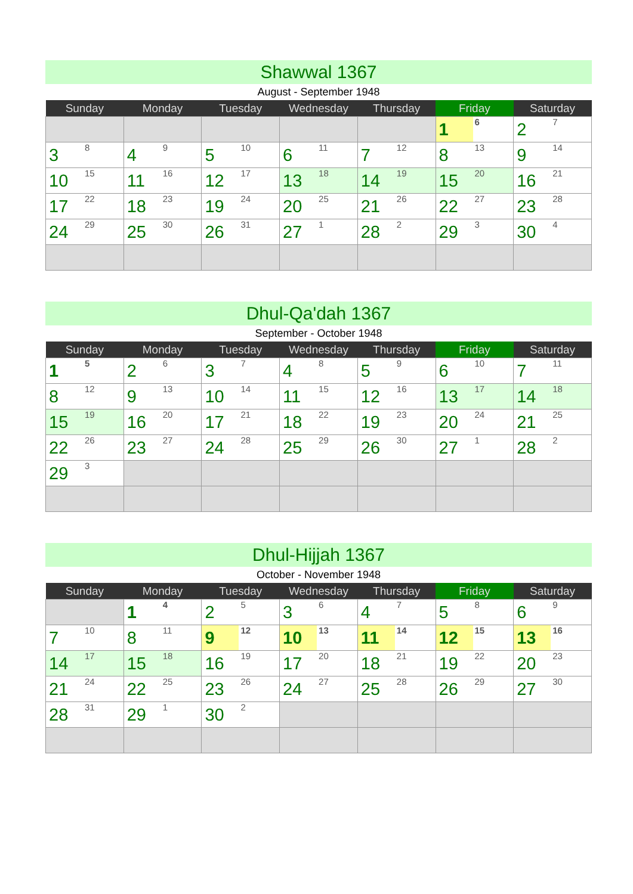Shawwal 1367
August - September 1948
| Sunday | Monday | Tuesday | Wednesday | Thursday | Friday | Saturday |
| --- | --- | --- | --- | --- | --- | --- |
| | | | | | 1 6 | 2 7 |
| 3 8 | 4 9 | 5 10 | 6 11 | 7 12 | 8 13 | 9 14 |
| 10 15 | 11 16 | 12 17 | 13 18 | 14 19 | 15 20 | 16 21 |
| 17 22 | 18 23 | 19 24 | 20 25 | 21 26 | 22 27 | 23 28 |
| 24 29 | 25 30 | 26 31 | 27 1 | 28 2 | 29 3 | 30 4 |
Dhul-Qa'dah 1367
September - October 1948
| Sunday | Monday | Tuesday | Wednesday | Thursday | Friday | Saturday |
| --- | --- | --- | --- | --- | --- | --- |
| 1 5 | 2 6 | 3 7 | 4 8 | 5 9 | 6 10 | 7 11 |
| 8 12 | 9 13 | 10 14 | 11 15 | 12 16 | 13 17 | 14 18 |
| 15 19 | 16 20 | 17 21 | 18 22 | 19 23 | 20 24 | 21 25 |
| 22 26 | 23 27 | 24 28 | 25 29 | 26 30 | 27 1 | 28 2 |
| 29 3 | | | | | | |
Dhul-Hijjah 1367
October - November 1948
| Sunday | Monday | Tuesday | Wednesday | Thursday | Friday | Saturday |
| --- | --- | --- | --- | --- | --- | --- |
| | 1 4 | 2 5 | 3 6 | 4 7 | 5 8 | 6 9 |
| 7 10 | 8 11 | 9 12 | 10 13 | 11 14 | 12 15 | 13 16 |
| 14 17 | 15 18 | 16 19 | 17 20 | 18 21 | 19 22 | 20 23 |
| 21 24 | 22 25 | 23 26 | 24 27 | 25 28 | 26 29 | 27 30 |
| 28 31 | 29 1 | 30 2 | | | | |